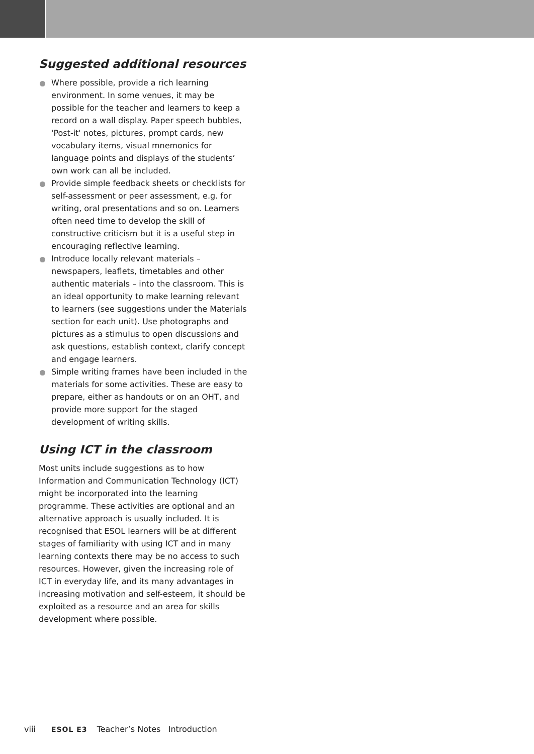Suggested additional resources
Where possible, provide a rich learning environment. In some venues, it may be possible for the teacher and learners to keep a record on a wall display. Paper speech bubbles, 'Post-it' notes, pictures, prompt cards, new vocabulary items, visual mnemonics for language points and displays of the students’ own work can all be included.
Provide simple feedback sheets or checklists for self-assessment or peer assessment, e.g. for writing, oral presentations and so on. Learners often need time to develop the skill of constructive criticism but it is a useful step in encouraging reflective learning.
Introduce locally relevant materials – newspapers, leaflets, timetables and other authentic materials – into the classroom. This is an ideal opportunity to make learning relevant to learners (see suggestions under the Materials section for each unit). Use photographs and pictures as a stimulus to open discussions and ask questions, establish context, clarify concept and engage learners.
Simple writing frames have been included in the materials for some activities. These are easy to prepare, either as handouts or on an OHT, and provide more support for the staged development of writing skills.
Using ICT in the classroom
Most units include suggestions as to how Information and Communication Technology (ICT) might be incorporated into the learning programme. These activities are optional and an alternative approach is usually included. It is recognised that ESOL learners will be at different stages of familiarity with using ICT and in many learning contexts there may be no access to such resources. However, given the increasing role of ICT in everyday life, and its many advantages in increasing motivation and self-esteem, it should be exploited as a resource and an area for skills development where possible.
viii ESOL E3 Teacher’s Notes Introduction